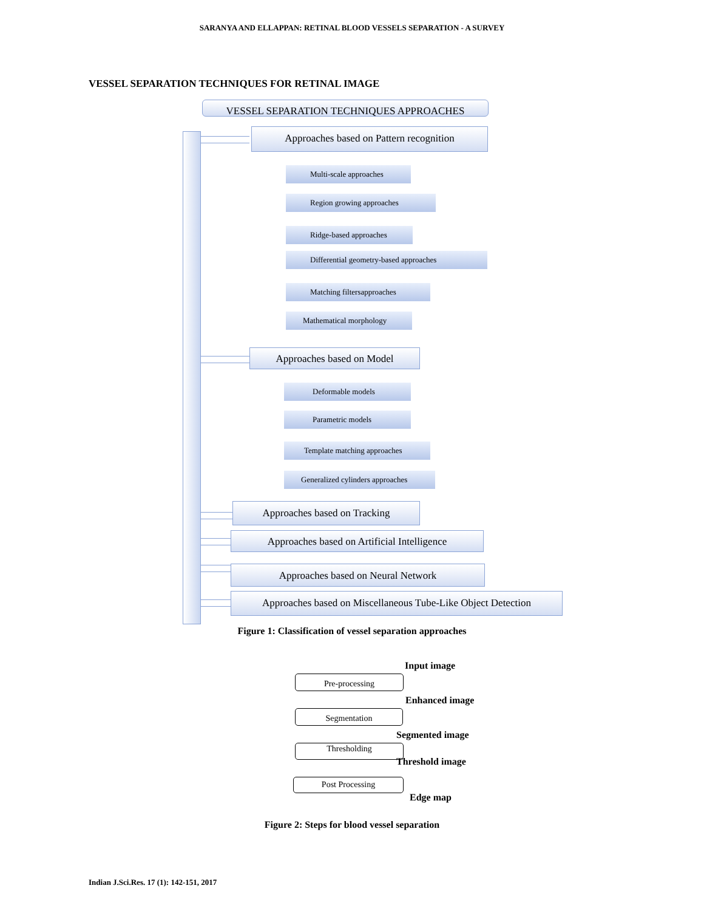SARANYA AND ELLAPPAN: RETINAL BLOOD VESSELS SEPARATION - A SURVEY
VESSEL SEPARATION TECHNIQUES FOR RETINAL IMAGE
VESSEL SEPARATION TECHNIQUES APPROACHES
Approaches based on Pattern recognition
Multi-scale approaches
Region growing approaches
Ridge-based approaches
Differential geometry-based approaches
Matching filtersapproaches
Mathematical morphology
Approaches based on Model
Deformable models
Parametric models
Template matching approaches
Generalized cylinders approaches
Approaches based on Tracking
Approaches based on Artificial Intelligence
Approaches based on Neural Network
Approaches based on Miscellaneous Tube-Like Object Detection
Figure 1: Classification of vessel separation approaches
Input image
Pre-processing
Enhanced image
Segmentation
Segmented image
Thresholding
Threshold image
Post Processing
Edge map
Figure 2: Steps for blood vessel separation
Indian J.Sci.Res. 17 (1): 142-151, 2017